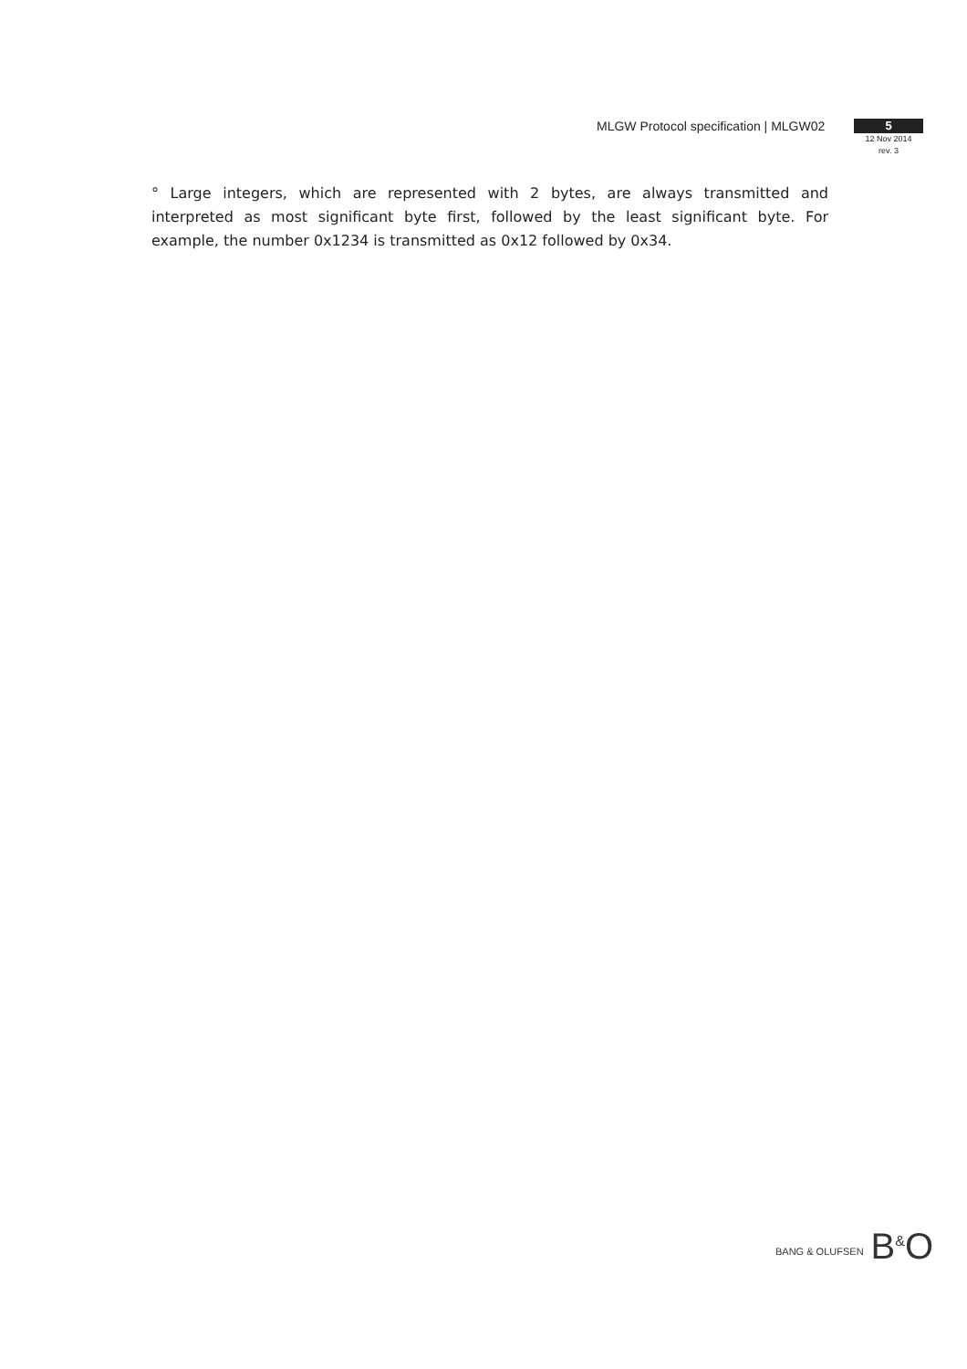MLGW Protocol specification | MLGW02
5
12 Nov 2014
rev. 3
° Large integers, which are represented with 2 bytes, are always transmitted and interpreted as most significant byte first, followed by the least significant byte. For example, the number 0x1234 is transmitted as 0x12 followed by 0x34.
BANG & OLUFSEN B<sup>&</sup>O